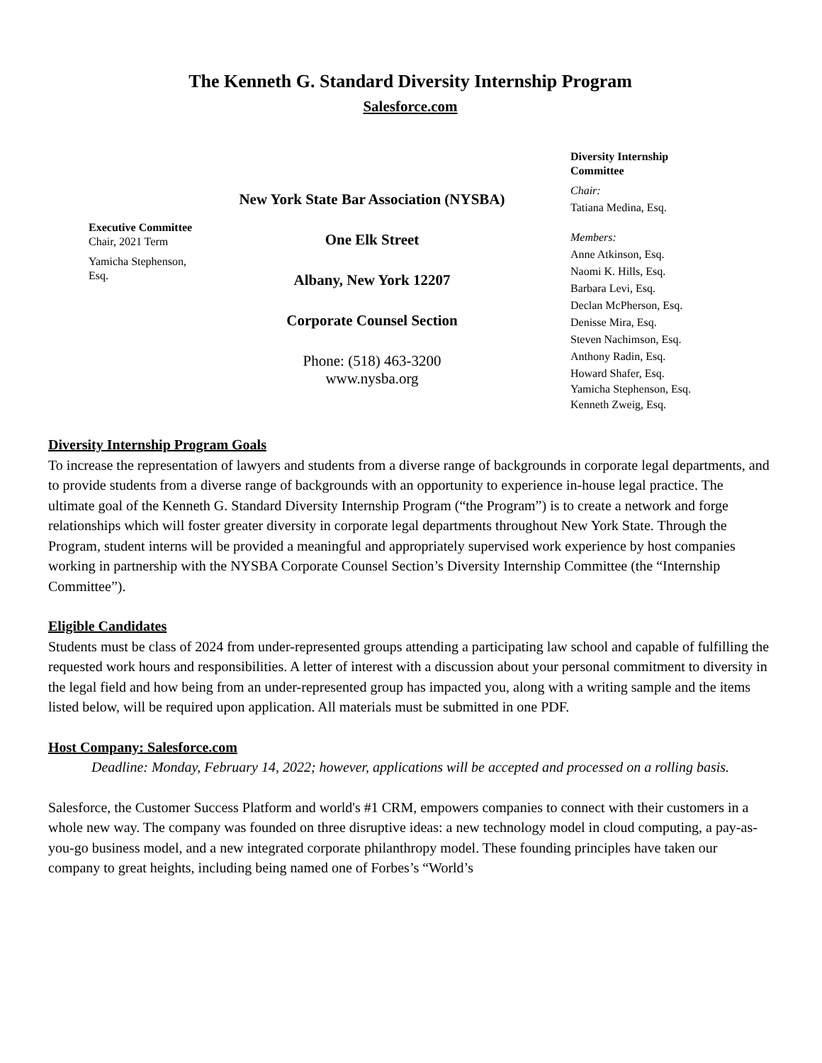The Kenneth G. Standard Diversity Internship Program
Salesforce.com
Executive Committee Chair, 2021 Term
Yamicha Stephenson, Esq.
New York State Bar Association (NYSBA)
One Elk Street
Albany, New York 12207
Corporate Counsel Section
Phone: (518) 463-3200
www.nysba.org
Diversity Internship Committee
Chair:
Tatiana Medina, Esq.
Members:
Anne Atkinson, Esq.
Naomi K. Hills, Esq.
Barbara Levi, Esq.
Declan McPherson, Esq.
Denisse Mira, Esq.
Steven Nachimson, Esq.
Anthony Radin, Esq.
Howard Shafer, Esq.
Yamicha Stephenson, Esq.
Kenneth Zweig, Esq.
Diversity Internship Program Goals
To increase the representation of lawyers and students from a diverse range of backgrounds in corporate legal departments, and to provide students from a diverse range of backgrounds with an opportunity to experience in-house legal practice. The ultimate goal of the Kenneth G. Standard Diversity Internship Program (“the Program”) is to create a network and forge relationships which will foster greater diversity in corporate legal departments throughout New York State. Through the Program, student interns will be provided a meaningful and appropriately supervised work experience by host companies working in partnership with the NYSBA Corporate Counsel Section’s Diversity Internship Committee (the “Internship Committee”).
Eligible Candidates
Students must be class of 2024 from under-represented groups attending a participating law school and capable of fulfilling the requested work hours and responsibilities. A letter of interest with a discussion about your personal commitment to diversity in the legal field and how being from an under-represented group has impacted you, along with a writing sample and the items listed below, will be required upon application. All materials must be submitted in one PDF.
Host Company: Salesforce.com
Deadline: Monday, February 14, 2022; however, applications will be accepted and processed on a rolling basis.
Salesforce, the Customer Success Platform and world's #1 CRM, empowers companies to connect with their customers in a whole new way. The company was founded on three disruptive ideas: a new technology model in cloud computing, a pay-as-you-go business model, and a new integrated corporate philanthropy model. These founding principles have taken our company to great heights, including being named one of Forbes’s “World’s